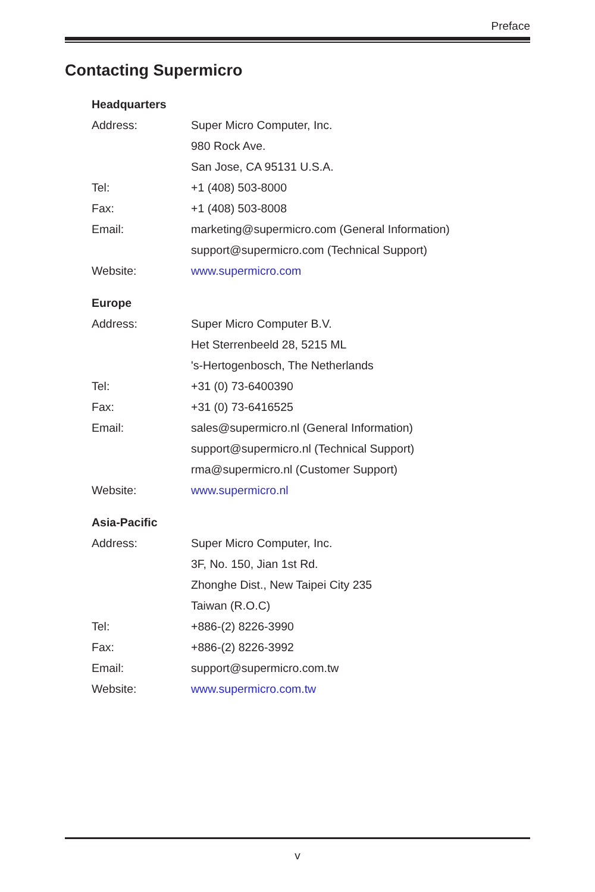Preface
Contacting Supermicro
| Headquarters | |
| --- | --- |
| Address: | Super Micro Computer, Inc. |
| | 980 Rock Ave. |
| | San Jose, CA 95131 U.S.A. |
| Tel: | +1 (408) 503-8000 |
| Fax: | +1 (408) 503-8008 |
| Email: | marketing@supermicro.com (General Information) |
| | support@supermicro.com (Technical Support) |
| Website: | www.supermicro.com |
| Europe | |
| Address: | Super Micro Computer B.V. |
| | Het Sterrenbeeld 28, 5215 ML |
| | 's-Hertogenbosch, The Netherlands |
| Tel: | +31 (0) 73-6400390 |
| Fax: | +31 (0) 73-6416525 |
| Email: | sales@supermicro.nl (General Information) |
| | support@supermicro.nl (Technical Support) |
| | rma@supermicro.nl (Customer Support) |
| Website: | www.supermicro.nl |
| Asia-Pacific | |
| Address: | Super Micro Computer, Inc. |
| | 3F, No. 150, Jian 1st Rd. |
| | Zhonghe Dist., New Taipei City 235 |
| | Taiwan (R.O.C) |
| Tel: | +886-(2) 8226-3990 |
| Fax: | +886-(2) 8226-3992 |
| Email: | support@supermicro.com.tw |
| Website: | www.supermicro.com.tw |
v